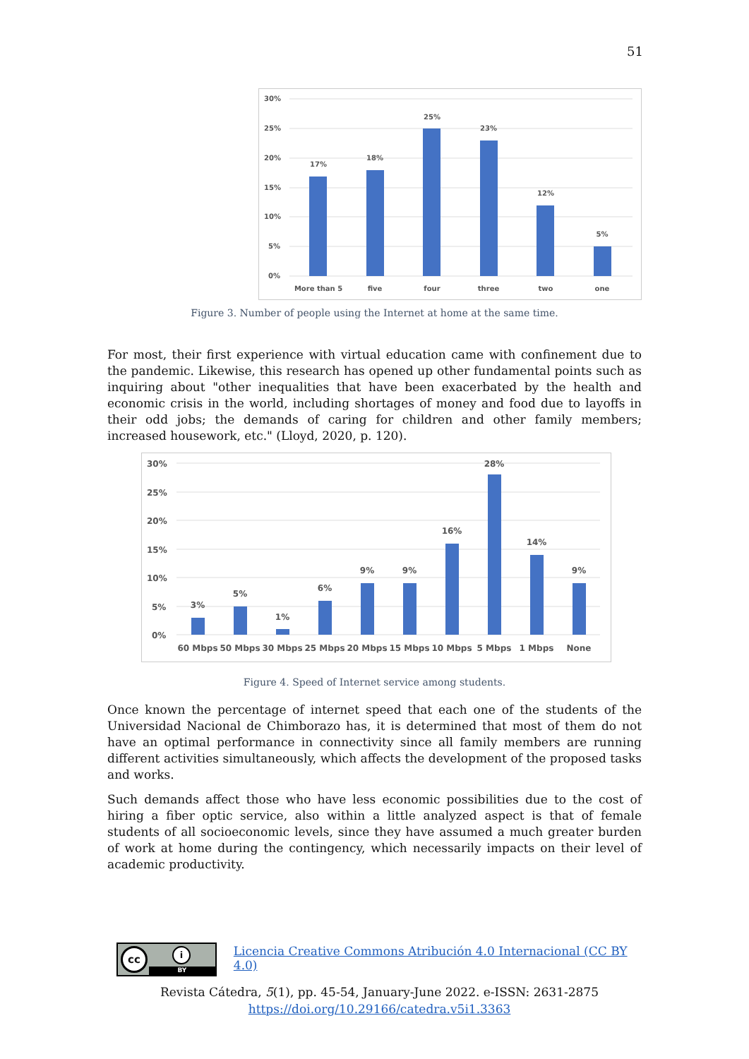51
30%
25%
20%
15%
10%
5%
0%
17%
18%
25%
23%
12%
5%
More than 5
five
four
three
two
one
Figure 3. Number of people using the Internet at home at the same time.
For most, their first experience with virtual education came with confinement due to the pandemic. Likewise, this research has opened up other fundamental points such as inquiring about "other inequalities that have been exacerbated by the health and economic crisis in the world, including shortages of money and food due to layoffs in their odd jobs; the demands of caring for children and other family members; increased housework, etc." (Lloyd, 2020, p. 120).
30%
25%
20%
15%
10%
5%
0%
3%
5%
1%
6%
9%
9%
16%
28%
14%
9%
60 Mbps
50 Mbps
30 Mbps
25 Mbps
20 Mbps
15 Mbps
10 Mbps
5 Mbps
1 Mbps
None
Figure 4. Speed of Internet service among students.
Once known the percentage of internet speed that each one of the students of the Universidad Nacional de Chimborazo has, it is determined that most of them do not have an optimal performance in connectivity since all family members are running different activities simultaneously, which affects the development of the proposed tasks and works.
Such demands affect those who have less economic possibilities due to the cost of hiring a fiber optic service, also within a little analyzed aspect is that of female students of all socioeconomic levels, since they have assumed a much greater burden of work at home during the contingency, which necessarily impacts on their level of academic productivity.
cc i
BY
Licencia Creative Commons Atribución 4.0 Internacional (CC BY 4.0)
Revista Cátedra, 5(1), pp. 45-54, January-June 2022. e-ISSN: 2631-2875
https://doi.org/10.29166/catedra.v5i1.3363